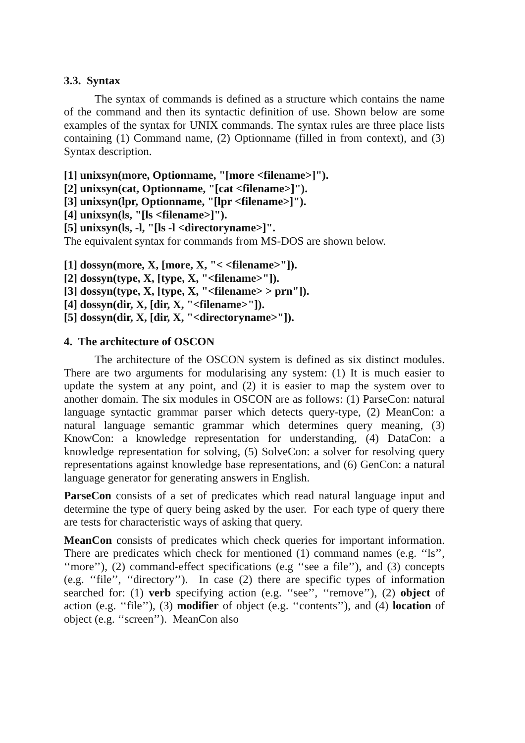3.3. Syntax
The syntax of commands is defined as a structure which contains the name of the command and then its syntactic definition of use. Shown below are some examples of the syntax for UNIX commands. The syntax rules are three place lists containing (1) Command name, (2) Optionname (filled in from context), and (3) Syntax description.
[1] unixsyn(more, Optionname, "[more <filename>]").
[2] unixsyn(cat, Optionname, "[cat <filename>]").
[3] unixsyn(lpr, Optionname, "[lpr <filename>]").
[4] unixsyn(ls, "[ls <filename>]").
[5] unixsyn(ls, -l, "[ls -l <directoryname>]".
The equivalent syntax for commands from MS-DOS are shown below.
[1] dossyn(more, X, [more, X, "< <filename>"]).
[2] dossyn(type, X, [type, X, "<filename>"]).
[3] dossyn(type, X, [type, X, "<filename> > prn"]).
[4] dossyn(dir, X, [dir, X, "<filename>"]).
[5] dossyn(dir, X, [dir, X, "<directoryname>"]).
4. The architecture of OSCON
The architecture of the OSCON system is defined as six distinct modules. There are two arguments for modularising any system: (1) It is much easier to update the system at any point, and (2) it is easier to map the system over to another domain. The six modules in OSCON are as follows: (1) ParseCon: natural language syntactic grammar parser which detects query-type, (2) MeanCon: a natural language semantic grammar which determines query meaning, (3) KnowCon: a knowledge representation for understanding, (4) DataCon: a knowledge representation for solving, (5) SolveCon: a solver for resolving query representations against knowledge base representations, and (6) GenCon: a natural language generator for generating answers in English.
ParseCon consists of a set of predicates which read natural language input and determine the type of query being asked by the user. For each type of query there are tests for characteristic ways of asking that query.
MeanCon consists of predicates which check queries for important information. There are predicates which check for mentioned (1) command names (e.g. ‘‘ls’’, ‘‘more’’), (2) command-effect specifications (e.g ‘‘see a file’’), and (3) concepts (e.g. ‘‘file’’, ‘‘directory’’). In case (2) there are specific types of information searched for: (1) verb specifying action (e.g. ‘‘see’’, ‘‘remove’’), (2) object of action (e.g. ‘‘file’’), (3) modifier of object (e.g. ‘‘contents’’), and (4) location of object (e.g. ‘‘screen’’). MeanCon also